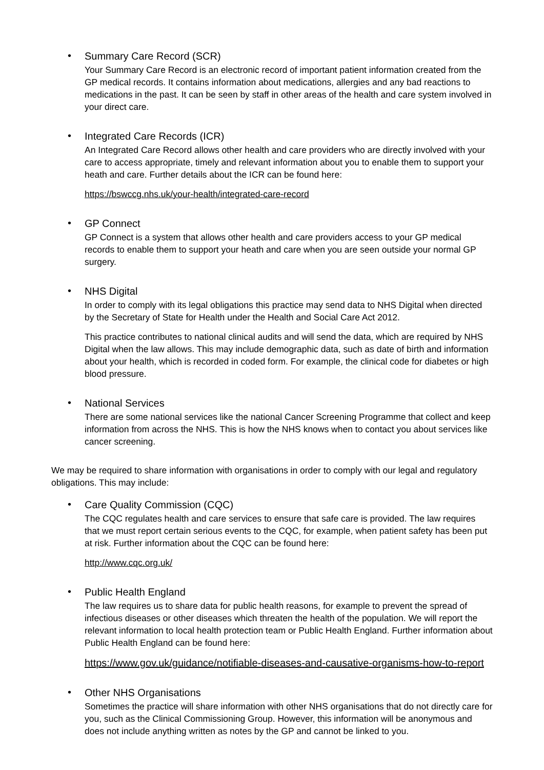•
Summary Care Record (SCR)
Your Summary Care Record is an electronic record of important patient information created from the GP medical records. It contains information about medications, allergies and any bad reactions to medications in the past. It can be seen by staff in other areas of the health and care system involved in your direct care.
•
Integrated Care Records (ICR)
An Integrated Care Record allows other health and care providers who are directly involved with your care to access appropriate, timely and relevant information about you to enable them to support your heath and care. Further details about the ICR can be found here:
https://bswccg.nhs.uk/your-health/integrated-care-record
•
GP Connect
GP Connect is a system that allows other health and care providers access to your GP medical records to enable them to support your heath and care when you are seen outside your normal GP surgery.
•
NHS Digital
In order to comply with its legal obligations this practice may send data to NHS Digital when directed by the Secretary of State for Health under the Health and Social Care Act 2012.
This practice contributes to national clinical audits and will send the data, which are required by NHS Digital when the law allows. This may include demographic data, such as date of birth and information about your health, which is recorded in coded form. For example, the clinical code for diabetes or high blood pressure.
•
National Services
There are some national services like the national Cancer Screening Programme that collect and keep information from across the NHS. This is how the NHS knows when to contact you about services like cancer screening.
We may be required to share information with organisations in order to comply with our legal and regulatory obligations. This may include:
•
Care Quality Commission (CQC)
The CQC regulates health and care services to ensure that safe care is provided. The law requires that we must report certain serious events to the CQC, for example, when patient safety has been put at risk. Further information about the CQC can be found here:
http://www.cqc.org.uk/
•
Public Health England
The law requires us to share data for public health reasons, for example to prevent the spread of infectious diseases or other diseases which threaten the health of the population. We will report the relevant information to local health protection team or Public Health England. Further information about Public Health England can be found here:
https://www.gov.uk/guidance/notifiable-diseases-and-causative-organisms-how-to-report
•
Other NHS Organisations
Sometimes the practice will share information with other NHS organisations that do not directly care for you, such as the Clinical Commissioning Group. However, this information will be anonymous and does not include anything written as notes by the GP and cannot be linked to you.